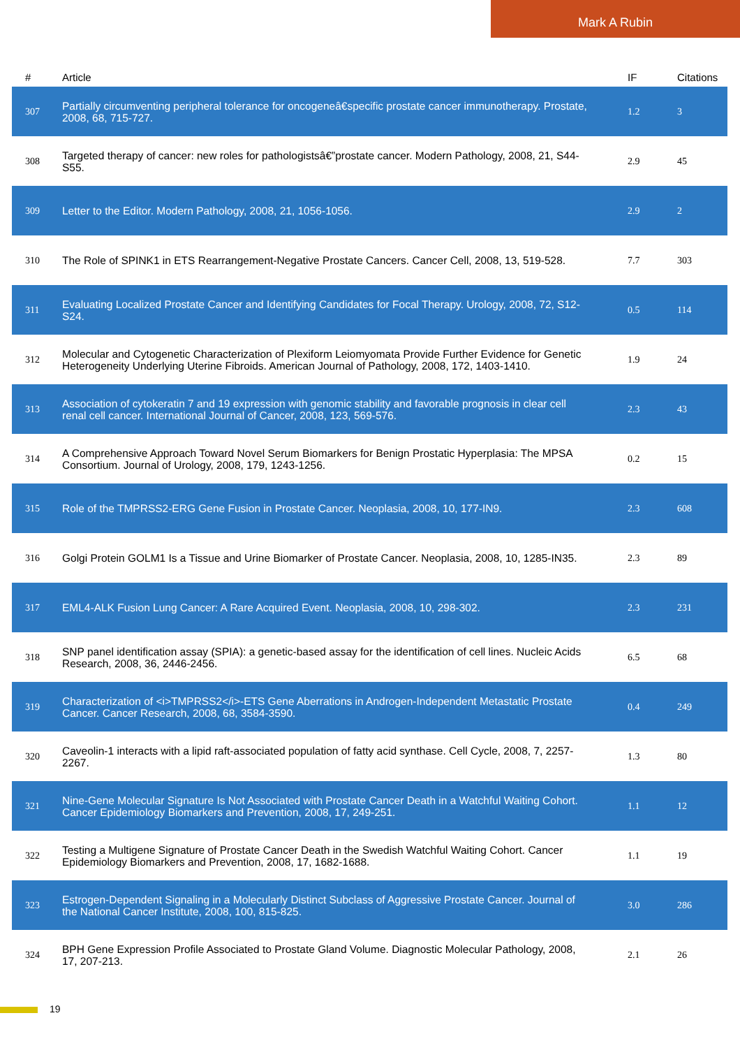Mark A Rubin
| # | Article | IF | Citations |
| --- | --- | --- | --- |
| 307 | Partially circumventing peripheral tolerance for oncogeneâ€specific prostate cancer immunotherapy. Prostate, 2008, 68, 715-727. | 1.2 | 3 |
| 308 | Targeted therapy of cancer: new roles for pathologistsâ€”prostate cancer. Modern Pathology, 2008, 21, S44-S55. | 2.9 | 45 |
| 309 | Letter to the Editor. Modern Pathology, 2008, 21, 1056-1056. | 2.9 | 2 |
| 310 | The Role of SPINK1 in ETS Rearrangement-Negative Prostate Cancers. Cancer Cell, 2008, 13, 519-528. | 7.7 | 303 |
| 311 | Evaluating Localized Prostate Cancer and Identifying Candidates for Focal Therapy. Urology, 2008, 72, S12-S24. | 0.5 | 114 |
| 312 | Molecular and Cytogenetic Characterization of Plexiform Leiomyomata Provide Further Evidence for Genetic Heterogeneity Underlying Uterine Fibroids. American Journal of Pathology, 2008, 172, 1403-1410. | 1.9 | 24 |
| 313 | Association of cytokeratin 7 and 19 expression with genomic stability and favorable prognosis in clear cell renal cell cancer. International Journal of Cancer, 2008, 123, 569-576. | 2.3 | 43 |
| 314 | A Comprehensive Approach Toward Novel Serum Biomarkers for Benign Prostatic Hyperplasia: The MPSA Consortium. Journal of Urology, 2008, 179, 1243-1256. | 0.2 | 15 |
| 315 | Role of the TMPRSS2-ERG Gene Fusion in Prostate Cancer. Neoplasia, 2008, 10, 177-IN9. | 2.3 | 608 |
| 316 | Golgi Protein GOLM1 Is a Tissue and Urine Biomarker of Prostate Cancer. Neoplasia, 2008, 10, 1285-IN35. | 2.3 | 89 |
| 317 | EML4-ALK Fusion Lung Cancer: A Rare Acquired Event. Neoplasia, 2008, 10, 298-302. | 2.3 | 231 |
| 318 | SNP panel identification assay (SPIA): a genetic-based assay for the identification of cell lines. Nucleic Acids Research, 2008, 36, 2446-2456. | 6.5 | 68 |
| 319 | Characterization of <i>TMPRSS2</i>-ETS Gene Aberrations in Androgen-Independent Metastatic Prostate Cancer. Cancer Research, 2008, 68, 3584-3590. | 0.4 | 249 |
| 320 | Caveolin-1 interacts with a lipid raft-associated population of fatty acid synthase. Cell Cycle, 2008, 7, 2257-2267. | 1.3 | 80 |
| 321 | Nine-Gene Molecular Signature Is Not Associated with Prostate Cancer Death in a Watchful Waiting Cohort. Cancer Epidemiology Biomarkers and Prevention, 2008, 17, 249-251. | 1.1 | 12 |
| 322 | Testing a Multigene Signature of Prostate Cancer Death in the Swedish Watchful Waiting Cohort. Cancer Epidemiology Biomarkers and Prevention, 2008, 17, 1682-1688. | 1.1 | 19 |
| 323 | Estrogen-Dependent Signaling in a Molecularly Distinct Subclass of Aggressive Prostate Cancer. Journal of the National Cancer Institute, 2008, 100, 815-825. | 3.0 | 286 |
| 324 | BPH Gene Expression Profile Associated to Prostate Gland Volume. Diagnostic Molecular Pathology, 2008, 17, 207-213. | 2.1 | 26 |
19